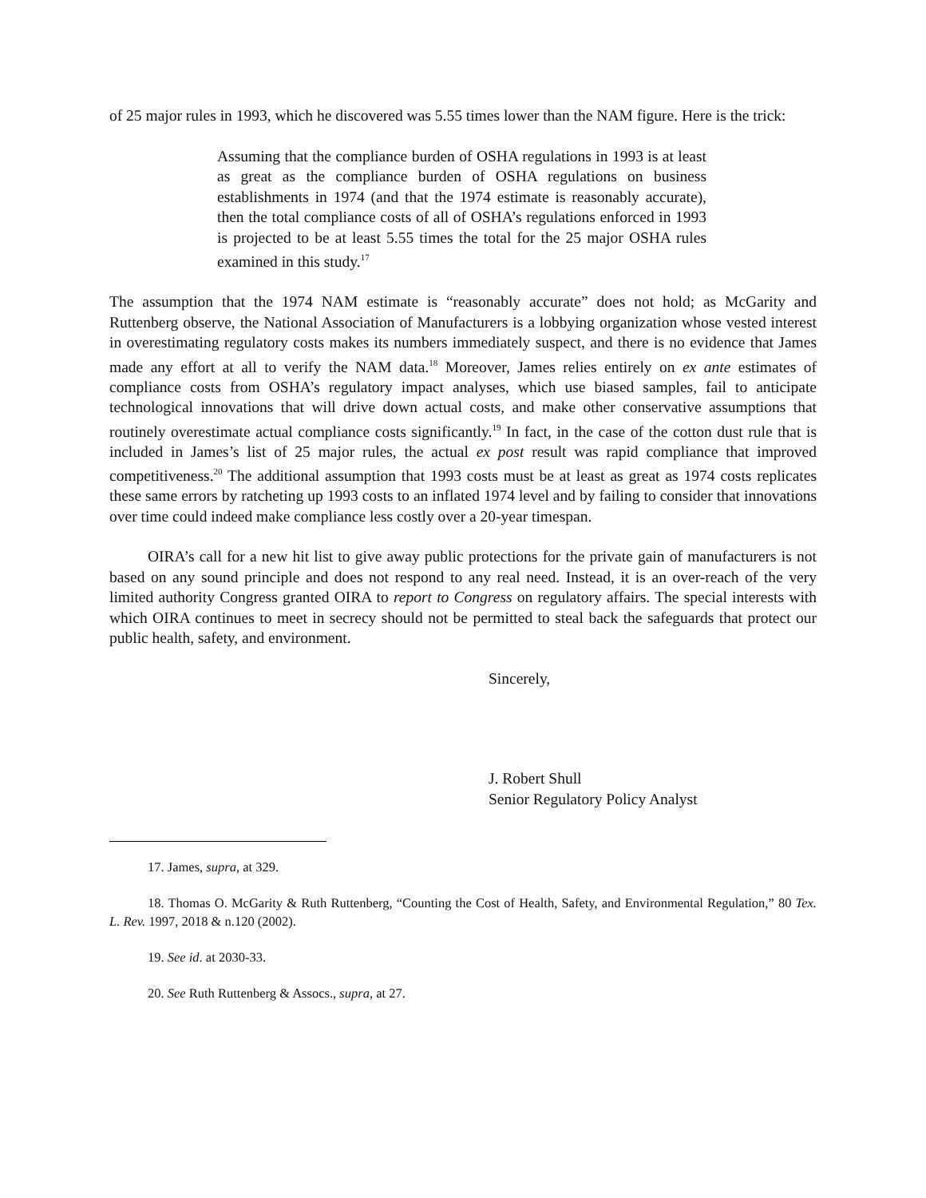of 25 major rules in 1993, which he discovered was 5.55 times lower than the NAM figure. Here is the trick:
Assuming that the compliance burden of OSHA regulations in 1993 is at least as great as the compliance burden of OSHA regulations on business establishments in 1974 (and that the 1974 estimate is reasonably accurate), then the total compliance costs of all of OSHA’s regulations enforced in 1993 is projected to be at least 5.55 times the total for the 25 major OSHA rules examined in this study.<sup>17</sup>
The assumption that the 1974 NAM estimate is “reasonably accurate” does not hold; as McGarity and Ruttenberg observe, the National Association of Manufacturers is a lobbying organization whose vested interest in overestimating regulatory costs makes its numbers immediately suspect, and there is no evidence that James made any effort at all to verify the NAM data.<sup>18</sup> Moreover, James relies entirely on ex ante estimates of compliance costs from OSHA’s regulatory impact analyses, which use biased samples, fail to anticipate technological innovations that will drive down actual costs, and make other conservative assumptions that routinely overestimate actual compliance costs significantly.<sup>19</sup> In fact, in the case of the cotton dust rule that is included in James’s list of 25 major rules, the actual ex post result was rapid compliance that improved competitiveness.<sup>20</sup> The additional assumption that 1993 costs must be at least as great as 1974 costs replicates these same errors by ratcheting up 1993 costs to an inflated 1974 level and by failing to consider that innovations over time could indeed make compliance less costly over a 20-year timespan.
OIRA’s call for a new hit list to give away public protections for the private gain of manufacturers is not based on any sound principle and does not respond to any real need. Instead, it is an over-reach of the very limited authority Congress granted OIRA to report to Congress on regulatory affairs. The special interests with which OIRA continues to meet in secrecy should not be permitted to steal back the safeguards that protect our public health, safety, and environment.
Sincerely,
J. Robert Shull
Senior Regulatory Policy Analyst
17. James, supra, at 329.
18. Thomas O. McGarity & Ruth Ruttenberg, “Counting the Cost of Health, Safety, and Environmental Regulation,” 80 Tex. L. Rev. 1997, 2018 & n.120 (2002).
19. See id. at 2030-33.
20. See Ruth Ruttenberg & Assocs., supra, at 27.